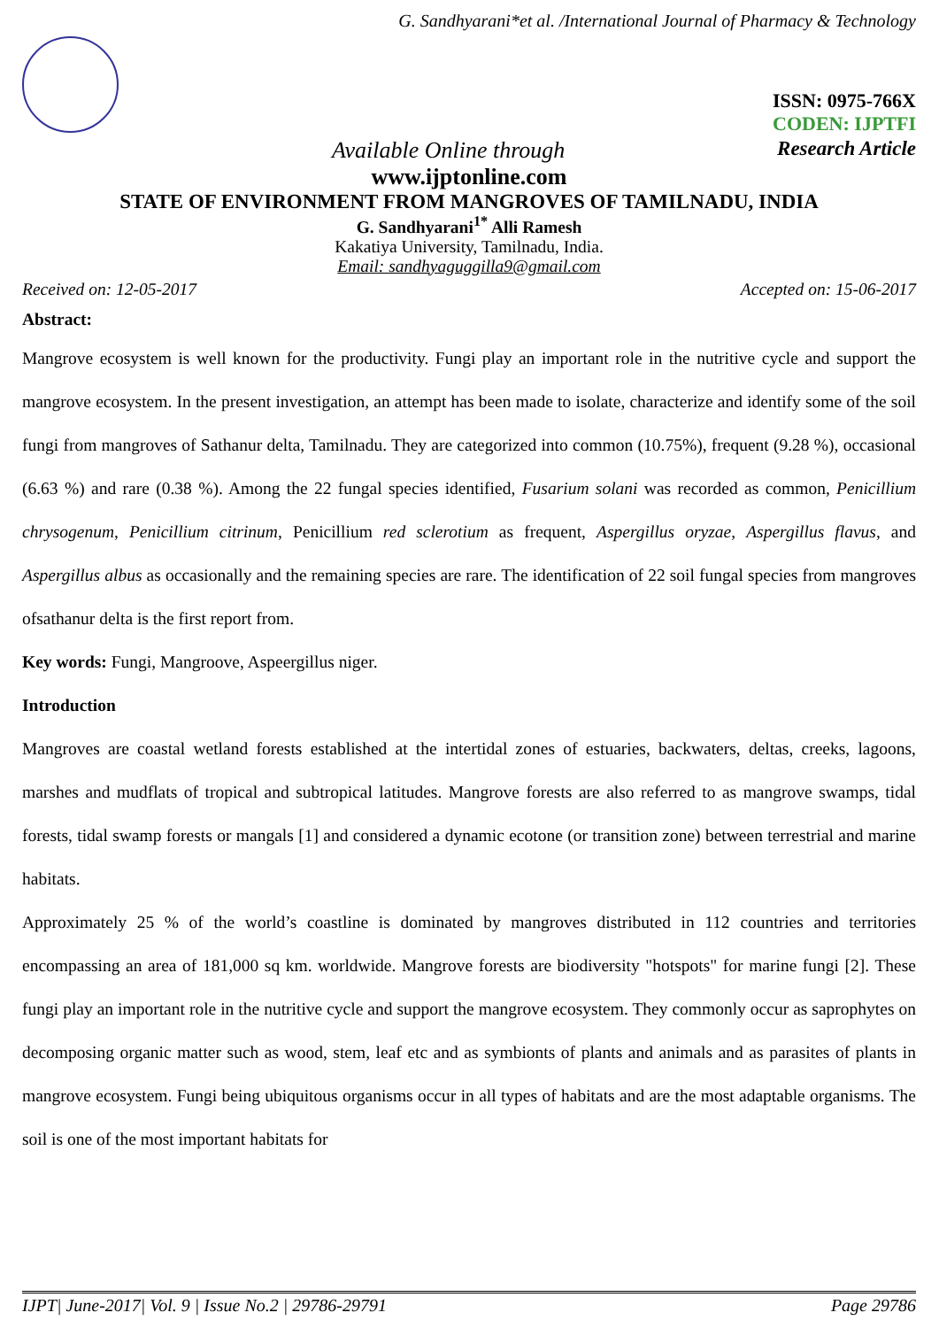G. Sandhyarani*et al. /International Journal of Pharmacy & Technology
ISSN: 0975-766X
CODEN: IJPTFI
Available Online through Research Article
www.ijptonline.com
STATE OF ENVIRONMENT FROM MANGROVES OF TAMILNADU, INDIA
G. Sandhyarani<sup>1*</sup> Alli Ramesh
Kakatiya University, Tamilnadu, India.
Email: sandhyaguggilla9@gmail.com
Received on: 12-05-2017 Accepted on: 15-06-2017
Abstract:
Mangrove ecosystem is well known for the productivity. Fungi play an important role in the nutritive cycle and support the mangrove ecosystem. In the present investigation, an attempt has been made to isolate, characterize and identify some of the soil fungi from mangroves of Sathanur delta, Tamilnadu. They are categorized into common (10.75%), frequent (9.28 %), occasional (6.63 %) and rare (0.38 %). Among the 22 fungal species identified, Fusarium solani was recorded as common, Penicillium chrysogenum, Penicillium citrinum, Penicillium red sclerotium as frequent, Aspergillus oryzae, Aspergillus flavus, and Aspergillus albus as occasionally and the remaining species are rare. The identification of 22 soil fungal species from mangroves ofsathanur delta is the first report from.
Key words: Fungi, Mangroove, Aspeergillus niger.
Introduction
Mangroves are coastal wetland forests established at the intertidal zones of estuaries, backwaters, deltas, creeks, lagoons, marshes and mudflats of tropical and subtropical latitudes. Mangrove forests are also referred to as mangrove swamps, tidal forests, tidal swamp forests or mangals [1] and considered a dynamic ecotone (or transition zone) between terrestrial and marine habitats.
Approximately 25 % of the world’s coastline is dominated by mangroves distributed in 112 countries and territories encompassing an area of 181,000 sq km. worldwide. Mangrove forests are biodiversity "hotspots" for marine fungi [2]. These fungi play an important role in the nutritive cycle and support the mangrove ecosystem. They commonly occur as saprophytes on decomposing organic matter such as wood, stem, leaf etc and as symbionts of plants and animals and as parasites of plants in mangrove ecosystem. Fungi being ubiquitous organisms occur in all types of habitats and are the most adaptable organisms. The soil is one of the most important habitats for
IJPT| June-2017| Vol. 9 | Issue No.2 | 29786-29791 Page 29786